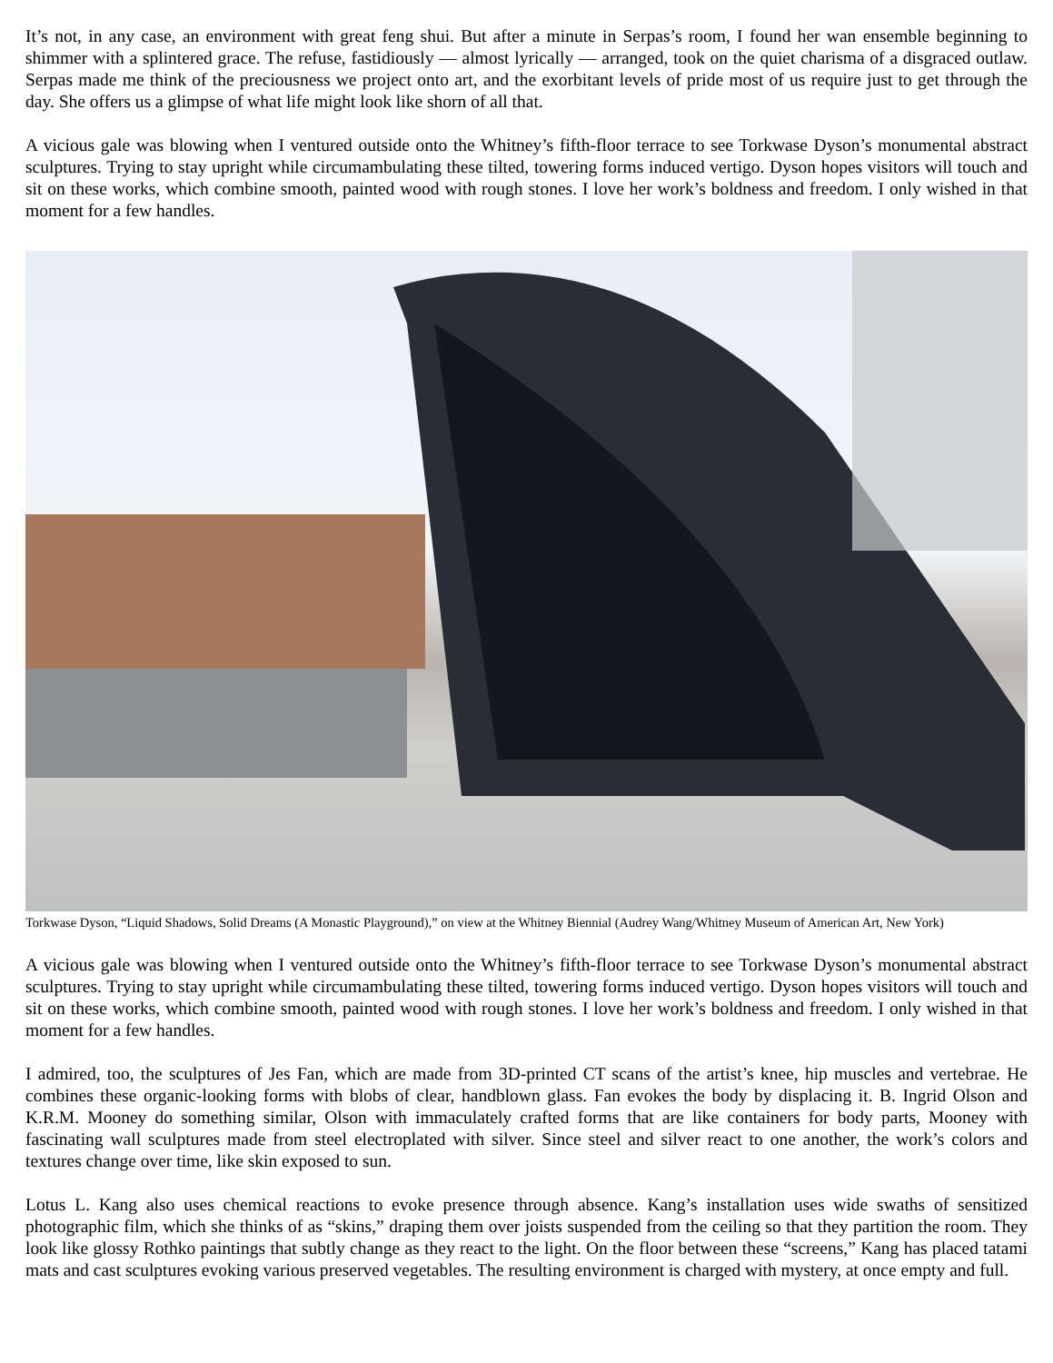It’s not, in any case, an environment with great feng shui. But after a minute in Serpas’s room, I found her wan ensemble beginning to shimmer with a splintered grace. The refuse, fastidiously — almost lyrically — arranged, took on the quiet charisma of a disgraced outlaw. Serpas made me think of the preciousness we project onto art, and the exorbitant levels of pride most of us require just to get through the day. She offers us a glimpse of what life might look like shorn of all that.
A vicious gale was blowing when I ventured outside onto the Whitney’s fifth-floor terrace to see Torkwase Dyson’s monumental abstract sculptures. Trying to stay upright while circumambulating these tilted, towering forms induced vertigo. Dyson hopes visitors will touch and sit on these works, which combine smooth, painted wood with rough stones. I love her work’s boldness and freedom. I only wished in that moment for a few handles.
Torkwase Dyson, “Liquid Shadows, Solid Dreams (A Monastic Playground),” on view at the Whitney Biennial (Audrey Wang/Whitney Museum of American Art, New York)
A vicious gale was blowing when I ventured outside onto the Whitney’s fifth-floor terrace to see Torkwase Dyson’s monumental abstract sculptures. Trying to stay upright while circumambulating these tilted, towering forms induced vertigo. Dyson hopes visitors will touch and sit on these works, which combine smooth, painted wood with rough stones. I love her work’s boldness and freedom. I only wished in that moment for a few handles.
I admired, too, the sculptures of Jes Fan, which are made from 3D-printed CT scans of the artist’s knee, hip muscles and vertebrae. He combines these organic-looking forms with blobs of clear, handblown glass. Fan evokes the body by displacing it. B. Ingrid Olson and K.R.M. Mooney do something similar, Olson with immaculately crafted forms that are like containers for body parts, Mooney with fascinating wall sculptures made from steel electroplated with silver. Since steel and silver react to one another, the work’s colors and textures change over time, like skin exposed to sun.
Lotus L. Kang also uses chemical reactions to evoke presence through absence. Kang’s installation uses wide swaths of sensitized photographic film, which she thinks of as “skins,” draping them over joists suspended from the ceiling so that they partition the room. They look like glossy Rothko paintings that subtly change as they react to the light. On the floor between these “screens,” Kang has placed tatami mats and cast sculptures evoking various preserved vegetables. The resulting environment is charged with mystery, at once empty and full.